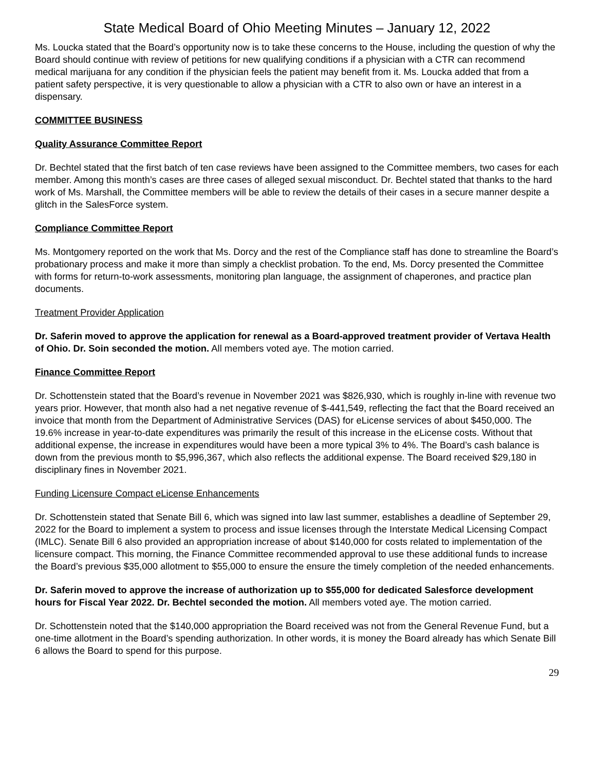State Medical Board of Ohio Meeting Minutes – January 12, 2022
Ms. Loucka stated that the Board’s opportunity now is to take these concerns to the House, including the question of why the Board should continue with review of petitions for new qualifying conditions if a physician with a CTR can recommend medical marijuana for any condition if the physician feels the patient may benefit from it. Ms. Loucka added that from a patient safety perspective, it is very questionable to allow a physician with a CTR to also own or have an interest in a dispensary.
COMMITTEE BUSINESS
Quality Assurance Committee Report
Dr. Bechtel stated that the first batch of ten case reviews have been assigned to the Committee members, two cases for each member. Among this month’s cases are three cases of alleged sexual misconduct. Dr. Bechtel stated that thanks to the hard work of Ms. Marshall, the Committee members will be able to review the details of their cases in a secure manner despite a glitch in the SalesForce system.
Compliance Committee Report
Ms. Montgomery reported on the work that Ms. Dorcy and the rest of the Compliance staff has done to streamline the Board’s probationary process and make it more than simply a checklist probation. To the end, Ms. Dorcy presented the Committee with forms for return-to-work assessments, monitoring plan language, the assignment of chaperones, and practice plan documents.
Treatment Provider Application
Dr. Saferin moved to approve the application for renewal as a Board-approved treatment provider of Vertava Health of Ohio. Dr. Soin seconded the motion. All members voted aye. The motion carried.
Finance Committee Report
Dr. Schottenstein stated that the Board’s revenue in November 2021 was $826,930, which is roughly in-line with revenue two years prior. However, that month also had a net negative revenue of $-441,549, reflecting the fact that the Board received an invoice that month from the Department of Administrative Services (DAS) for eLicense services of about $450,000. The 19.6% increase in year-to-date expenditures was primarily the result of this increase in the eLicense costs. Without that additional expense, the increase in expenditures would have been a more typical 3% to 4%. The Board’s cash balance is down from the previous month to $5,996,367, which also reflects the additional expense. The Board received $29,180 in disciplinary fines in November 2021.
Funding Licensure Compact eLicense Enhancements
Dr. Schottenstein stated that Senate Bill 6, which was signed into law last summer, establishes a deadline of September 29, 2022 for the Board to implement a system to process and issue licenses through the Interstate Medical Licensing Compact (IMLC). Senate Bill 6 also provided an appropriation increase of about $140,000 for costs related to implementation of the licensure compact. This morning, the Finance Committee recommended approval to use these additional funds to increase the Board’s previous $35,000 allotment to $55,000 to ensure the ensure the timely completion of the needed enhancements.
Dr. Saferin moved to approve the increase of authorization up to $55,000 for dedicated Salesforce development hours for Fiscal Year 2022. Dr. Bechtel seconded the motion. All members voted aye. The motion carried.
Dr. Schottenstein noted that the $140,000 appropriation the Board received was not from the General Revenue Fund, but a one-time allotment in the Board’s spending authorization. In other words, it is money the Board already has which Senate Bill 6 allows the Board to spend for this purpose.
29